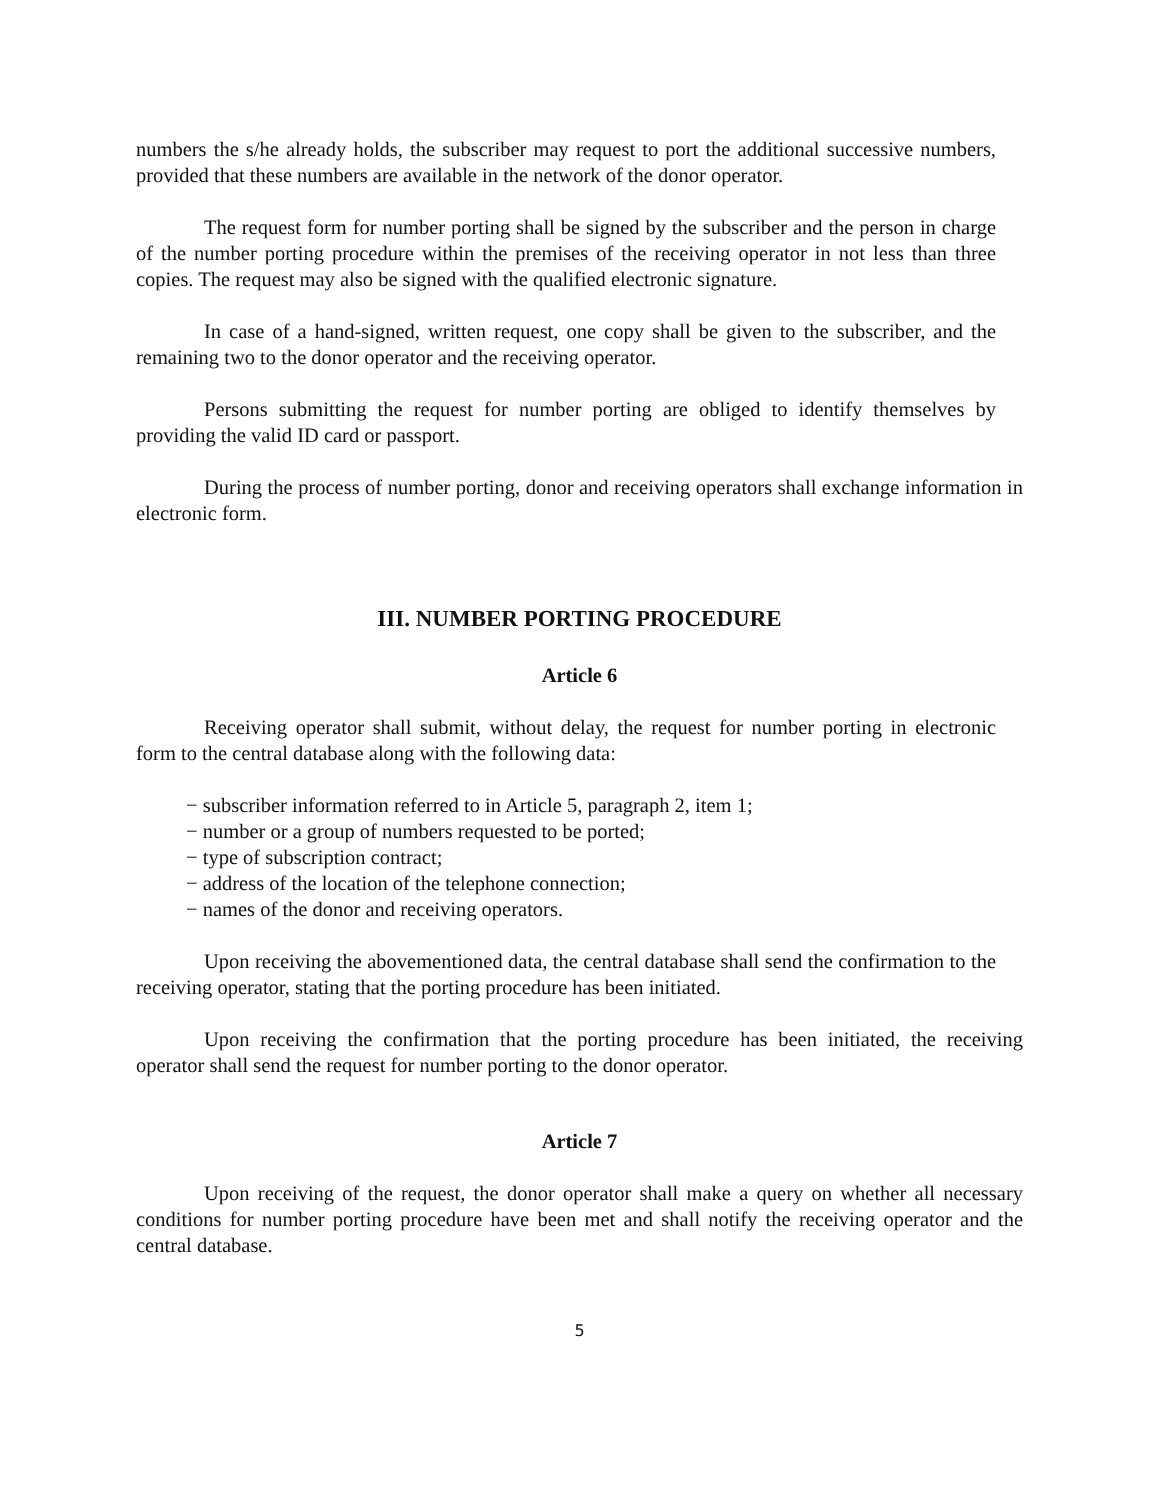numbers the s/he already holds, the subscriber may request to port the additional successive numbers, provided that these numbers are available in the network of the donor operator.
The request form for number porting shall be signed by the subscriber and the person in charge of the number porting procedure within the premises of the receiving operator in not less than three copies. The request may also be signed with the qualified electronic signature.
In case of a hand-signed, written request, one copy shall be given to the subscriber, and the remaining two to the donor operator and the receiving operator.
Persons submitting the request for number porting are obliged to identify themselves by providing the valid ID card or passport.
During the process of number porting, donor and receiving operators shall exchange information in electronic form.
III. NUMBER PORTING PROCEDURE
Article 6
Receiving operator shall submit, without delay, the request for number porting in electronic form to the central database along with the following data:
− subscriber information referred to in Article 5, paragraph 2, item 1;
− number or a group of numbers requested to be ported;
− type of subscription contract;
− address of the location of the telephone connection;
− names of the donor and receiving operators.
Upon receiving the abovementioned data, the central database shall send the confirmation to the receiving operator, stating that the porting procedure has been initiated.
Upon receiving the confirmation that the porting procedure has been initiated, the receiving operator shall send the request for number porting to the donor operator.
Article 7
Upon receiving of the request, the donor operator shall make a query on whether all necessary conditions for number porting procedure have been met and shall notify the receiving operator and the central database.
5